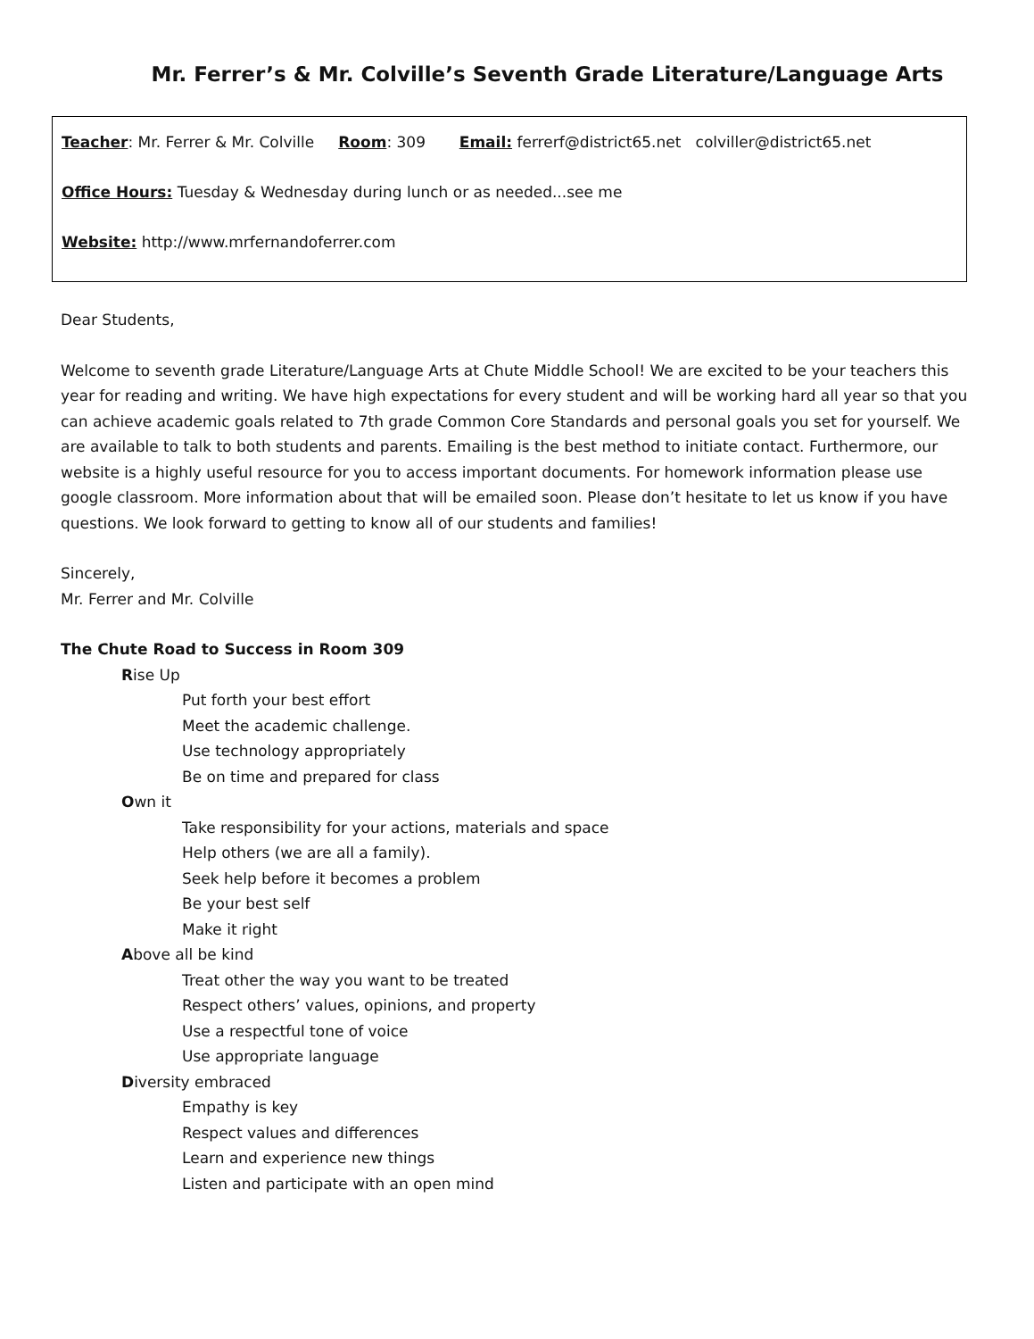Mr. Ferrer’s & Mr. Colville’s Seventh Grade Literature/Language Arts
Teacher: Mr. Ferrer & Mr. Colville Room: 309 Email: ferrerf@district65.net colviller@district65.net
Office Hours: Tuesday & Wednesday during lunch or as needed...see me
Website: http://www.mrfernandoferrer.com
Dear Students,
Welcome to seventh grade Literature/Language Arts at Chute Middle School! We are excited to be your teachers this year for reading and writing. We have high expectations for every student and will be working hard all year so that you can achieve academic goals related to 7th grade Common Core Standards and personal goals you set for yourself. We are available to talk to both students and parents. Emailing is the best method to initiate contact. Furthermore, our website is a highly useful resource for you to access important documents. For homework information please use google classroom. More information about that will be emailed soon. Please don’t hesitate to let us know if you have questions. We look forward to getting to know all of our students and families!
Sincerely,
Mr. Ferrer and Mr. Colville
The Chute Road to Success in Room 309
Rise Up
Put forth your best effort
Meet the academic challenge.
Use technology appropriately
Be on time and prepared for class
Own it
Take responsibility for your actions, materials and space
Help others (we are all a family).
Seek help before it becomes a problem
Be your best self
Make it right
Above all be kind
Treat other the way you want to be treated
Respect others’ values, opinions, and property
Use a respectful tone of voice
Use appropriate language
Diversity embraced
Empathy is key
Respect values and differences
Learn and experience new things
Listen and participate with an open mind